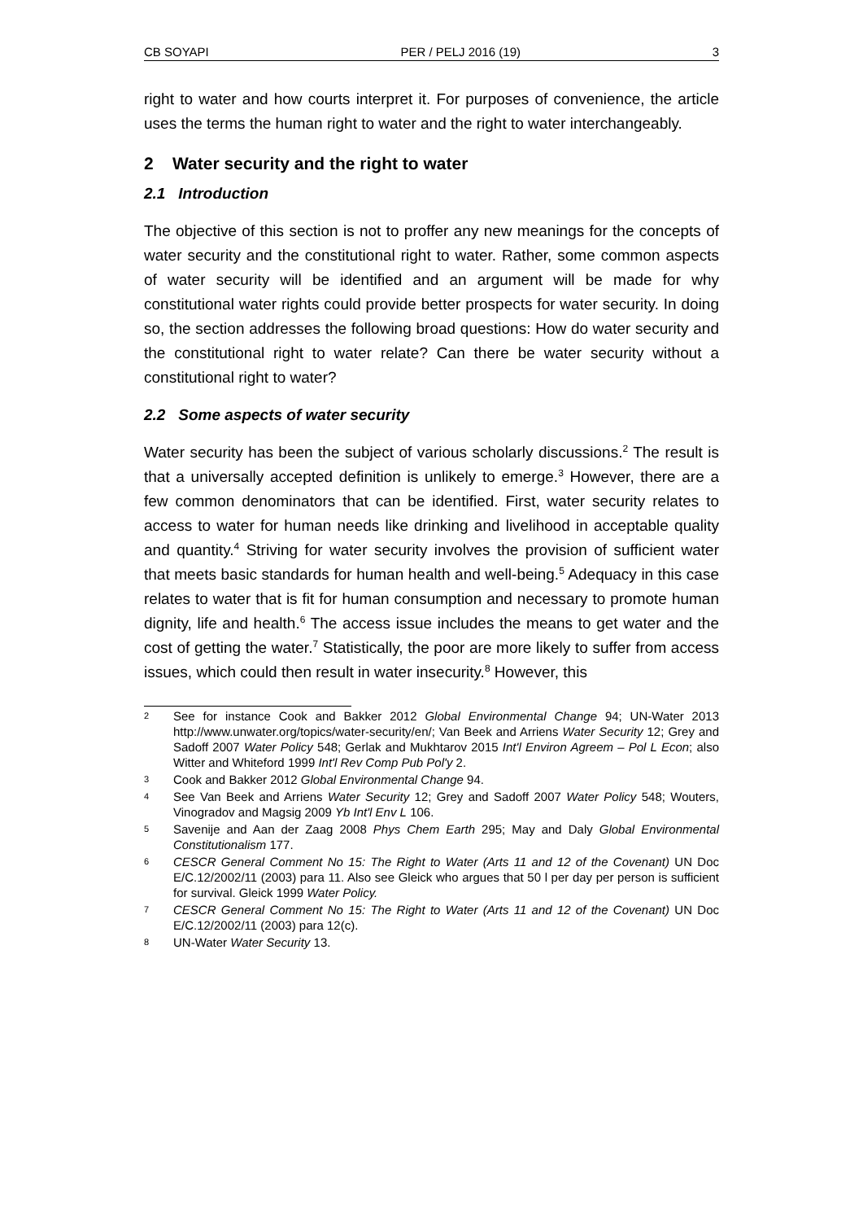CB SOYAPI PER / PELJ 2016 (19) 3
right to water and how courts interpret it. For purposes of convenience, the article uses the terms the human right to water and the right to water interchangeably.
2 Water security and the right to water
2.1 Introduction
The objective of this section is not to proffer any new meanings for the concepts of water security and the constitutional right to water. Rather, some common aspects of water security will be identified and an argument will be made for why constitutional water rights could provide better prospects for water security. In doing so, the section addresses the following broad questions: How do water security and the constitutional right to water relate? Can there be water security without a constitutional right to water?
2.2 Some aspects of water security
Water security has been the subject of various scholarly discussions.<sup>2</sup> The result is that a universally accepted definition is unlikely to emerge.<sup>3</sup> However, there are a few common denominators that can be identified. First, water security relates to access to water for human needs like drinking and livelihood in acceptable quality and quantity.<sup>4</sup> Striving for water security involves the provision of sufficient water that meets basic standards for human health and well-being.<sup>5</sup> Adequacy in this case relates to water that is fit for human consumption and necessary to promote human dignity, life and health.<sup>6</sup> The access issue includes the means to get water and the cost of getting the water.<sup>7</sup> Statistically, the poor are more likely to suffer from access issues, which could then result in water insecurity.<sup>8</sup> However, this
2 See for instance Cook and Bakker 2012 Global Environmental Change 94; UN-Water 2013 http://www.unwater.org/topics/water-security/en/; Van Beek and Arriens Water Security 12; Grey and Sadoff 2007 Water Policy 548; Gerlak and Mukhtarov 2015 Int'l Environ Agreem – Pol L Econ; also Witter and Whiteford 1999 Int'l Rev Comp Pub Pol'y 2.
3 Cook and Bakker 2012 Global Environmental Change 94.
4 See Van Beek and Arriens Water Security 12; Grey and Sadoff 2007 Water Policy 548; Wouters, Vinogradov and Magsig 2009 Yb Int'l Env L 106.
5 Savenije and Aan der Zaag 2008 Phys Chem Earth 295; May and Daly Global Environmental Constitutionalism 177.
6 CESCR General Comment No 15: The Right to Water (Arts 11 and 12 of the Covenant) UN Doc E/C.12/2002/11 (2003) para 11. Also see Gleick who argues that 50 l per day per person is sufficient for survival. Gleick 1999 Water Policy.
7 CESCR General Comment No 15: The Right to Water (Arts 11 and 12 of the Covenant) UN Doc E/C.12/2002/11 (2003) para 12(c).
8 UN-Water Water Security 13.